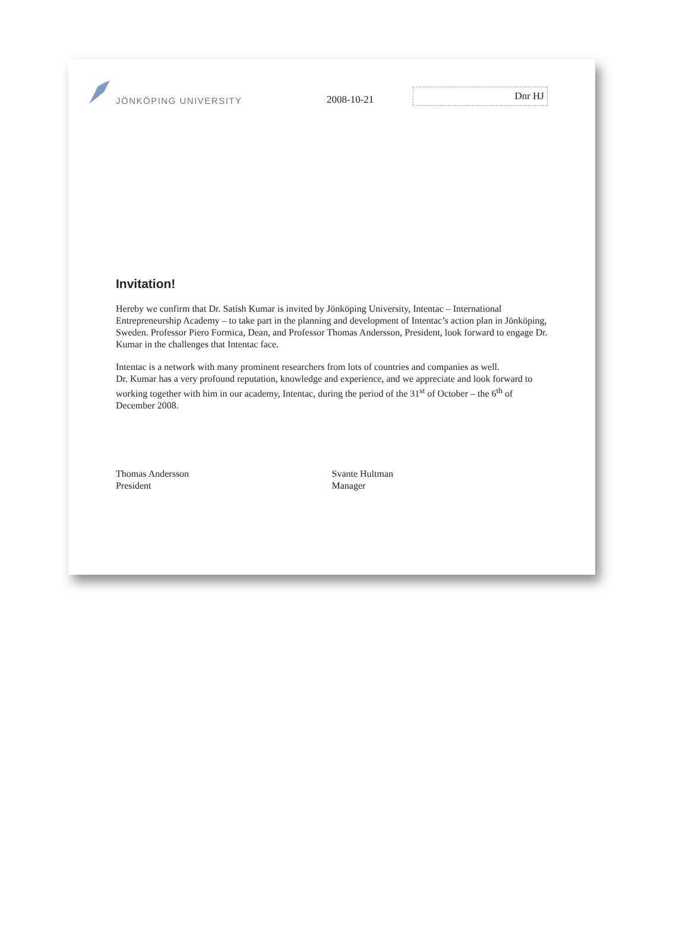JÖNKÖPING UNIVERSITY
2008-10-21
Dnr HJ
Invitation!
Hereby we confirm that Dr. Satish Kumar is invited by Jönköping University, Intentac – International Entrepreneurship Academy – to take part in the planning and development of Intentac’s action plan in Jönköping, Sweden. Professor Piero Formica, Dean, and Professor Thomas Andersson, President, look forward to engage Dr. Kumar in the challenges that Intentac face.
Intentac is a network with many prominent researchers from lots of countries and companies as well.
Dr. Kumar has a very profound reputation, knowledge and experience, and we appreciate and look forward to working together with him in our academy, Intentac, during the period of the 31<sup>st</sup> of October – the 6<sup>th</sup> of December 2008.
Thomas Andersson
President
Svante Hultman
Manager